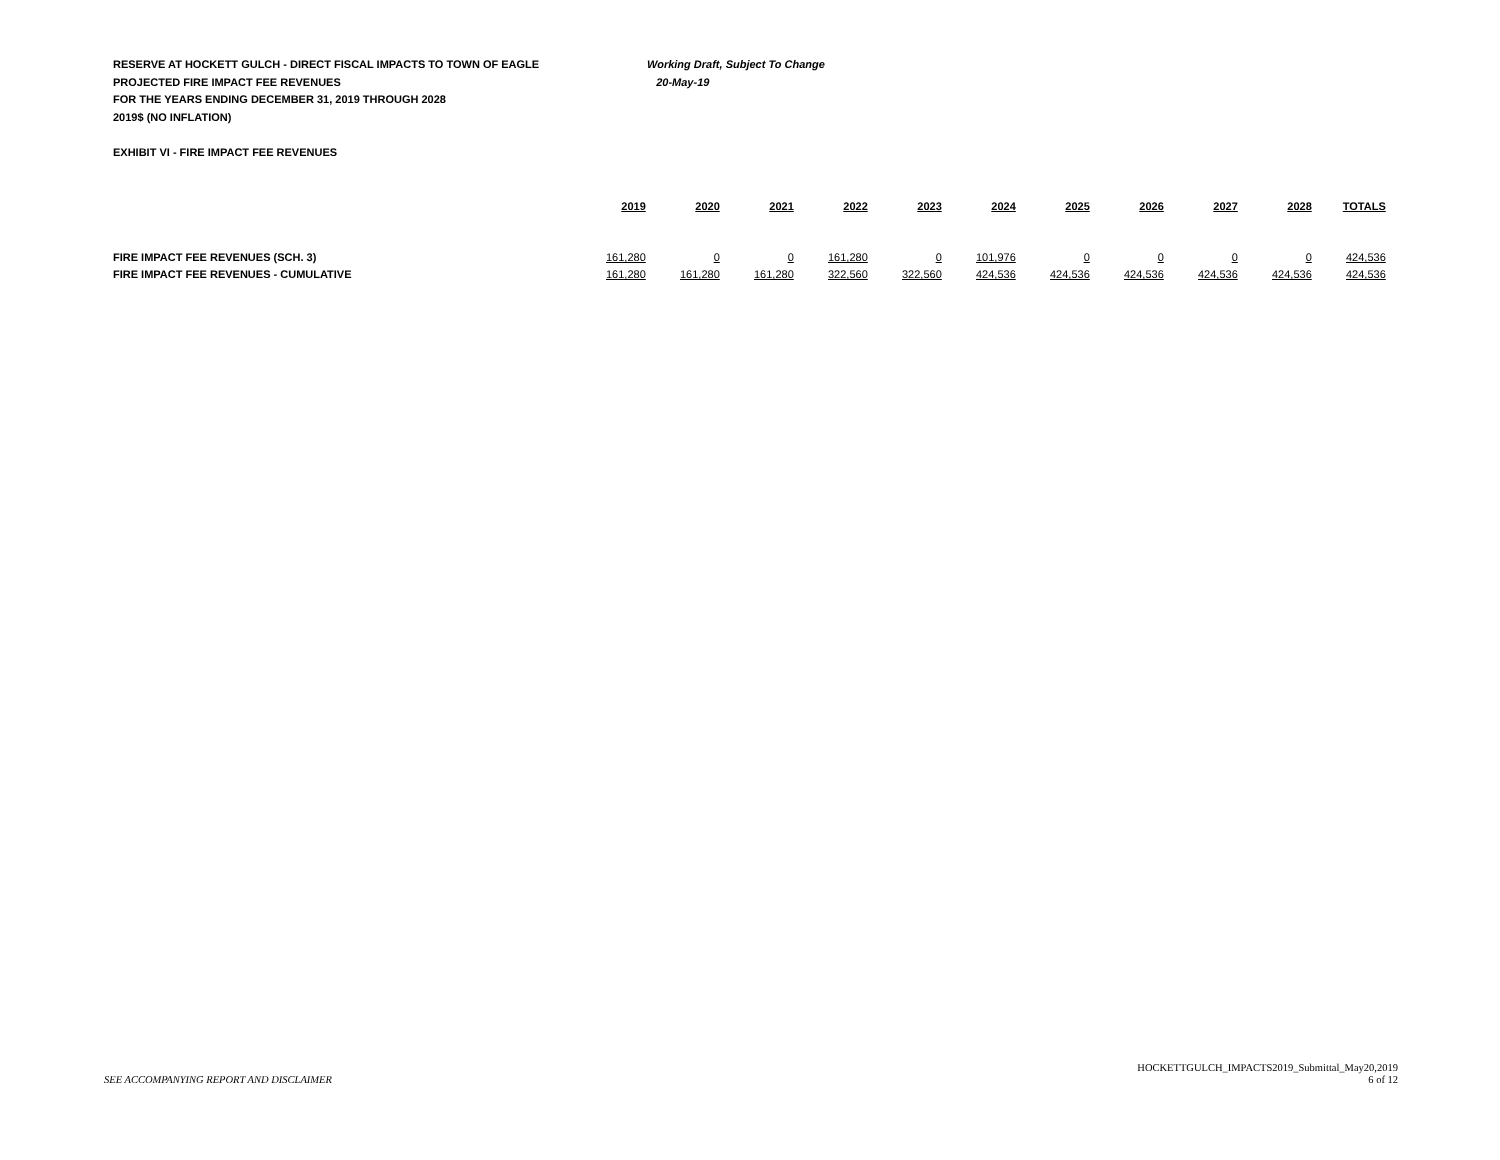RESERVE AT HOCKETT GULCH - DIRECT FISCAL IMPACTS TO TOWN OF EAGLE Working Draft, Subject To Change
PROJECTED FIRE IMPACT FEE REVENUES 20-May-19
FOR THE YEARS ENDING DECEMBER 31, 2019 THROUGH 2028
2019$ (NO INFLATION)
EXHIBIT VI - FIRE IMPACT FEE REVENUES
| | 2019 | 2020 | 2021 | 2022 | 2023 | 2024 | 2025 | 2026 | 2027 | 2028 | TOTALS |
| FIRE IMPACT FEE REVENUES (SCH. 3) | 161,280 | 0 | 0 | 161,280 | 0 | 101,976 | 0 | 0 | 0 | 0 | 424,536 |
| FIRE IMPACT FEE REVENUES - CUMULATIVE | 161,280 | 161,280 | 161,280 | 322,560 | 322,560 | 424,536 | 424,536 | 424,536 | 424,536 | 424,536 | 424,536 |
SEE ACCOMPANYING REPORT AND DISCLAIMER
HOCKETTGULCH_IMPACTS2019_Submittal_May20,2019
6 of 12